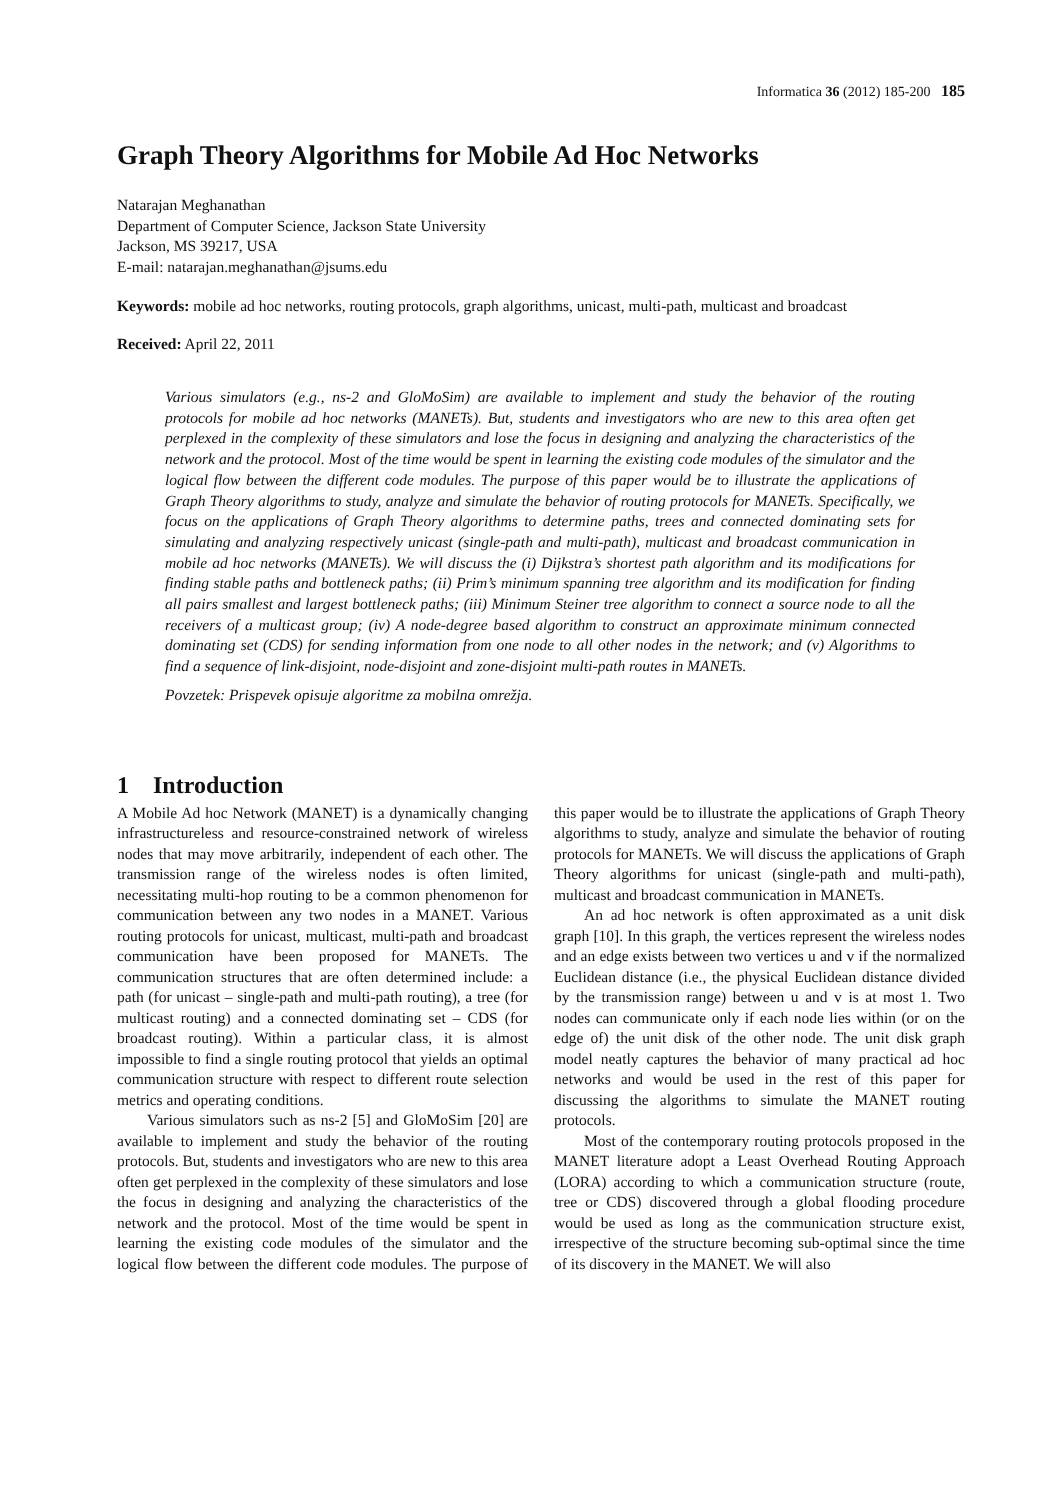Informatica 36 (2012) 185-200 185
Graph Theory Algorithms for Mobile Ad Hoc Networks
Natarajan Meghanathan
Department of Computer Science, Jackson State University
Jackson, MS 39217, USA
E-mail: natarajan.meghanathan@jsums.edu
Keywords: mobile ad hoc networks, routing protocols, graph algorithms, unicast, multi-path, multicast and broadcast
Received: April 22, 2011
Various simulators (e.g., ns-2 and GloMoSim) are available to implement and study the behavior of the routing protocols for mobile ad hoc networks (MANETs). But, students and investigators who are new to this area often get perplexed in the complexity of these simulators and lose the focus in designing and analyzing the characteristics of the network and the protocol. Most of the time would be spent in learning the existing code modules of the simulator and the logical flow between the different code modules. The purpose of this paper would be to illustrate the applications of Graph Theory algorithms to study, analyze and simulate the behavior of routing protocols for MANETs. Specifically, we focus on the applications of Graph Theory algorithms to determine paths, trees and connected dominating sets for simulating and analyzing respectively unicast (single-path and multi-path), multicast and broadcast communication in mobile ad hoc networks (MANETs). We will discuss the (i) Dijkstra’s shortest path algorithm and its modifications for finding stable paths and bottleneck paths; (ii) Prim’s minimum spanning tree algorithm and its modification for finding all pairs smallest and largest bottleneck paths; (iii) Minimum Steiner tree algorithm to connect a source node to all the receivers of a multicast group; (iv) A node-degree based algorithm to construct an approximate minimum connected dominating set (CDS) for sending information from one node to all other nodes in the network; and (v) Algorithms to find a sequence of link-disjoint, node-disjoint and zone-disjoint multi-path routes in MANETs.
Povzetek: Prispevek opisuje algoritme za mobilna omrežja.
1 Introduction
A Mobile Ad hoc Network (MANET) is a dynamically changing infrastructureless and resource-constrained network of wireless nodes that may move arbitrarily, independent of each other. The transmission range of the wireless nodes is often limited, necessitating multi-hop routing to be a common phenomenon for communication between any two nodes in a MANET. Various routing protocols for unicast, multicast, multi-path and broadcast communication have been proposed for MANETs. The communication structures that are often determined include: a path (for unicast – single-path and multi-path routing), a tree (for multicast routing) and a connected dominating set – CDS (for broadcast routing). Within a particular class, it is almost impossible to find a single routing protocol that yields an optimal communication structure with respect to different route selection metrics and operating conditions.
Various simulators such as ns-2 [5] and GloMoSim [20] are available to implement and study the behavior of the routing protocols. But, students and investigators who are new to this area often get perplexed in the complexity of these simulators and lose the focus in designing and analyzing the characteristics of the network and the protocol. Most of the time would be spent in learning the existing code modules of the simulator and the logical flow between the different code modules. The purpose of this paper would be to illustrate the applications of Graph Theory algorithms to study, analyze and simulate the behavior of routing protocols for MANETs. We will discuss the applications of Graph Theory algorithms for unicast (single-path and multi-path), multicast and broadcast communication in MANETs.
An ad hoc network is often approximated as a unit disk graph [10]. In this graph, the vertices represent the wireless nodes and an edge exists between two vertices u and v if the normalized Euclidean distance (i.e., the physical Euclidean distance divided by the transmission range) between u and v is at most 1. Two nodes can communicate only if each node lies within (or on the edge of) the unit disk of the other node. The unit disk graph model neatly captures the behavior of many practical ad hoc networks and would be used in the rest of this paper for discussing the algorithms to simulate the MANET routing protocols.
Most of the contemporary routing protocols proposed in the MANET literature adopt a Least Overhead Routing Approach (LORA) according to which a communication structure (route, tree or CDS) discovered through a global flooding procedure would be used as long as the communication structure exist, irrespective of the structure becoming sub-optimal since the time of its discovery in the MANET. We will also